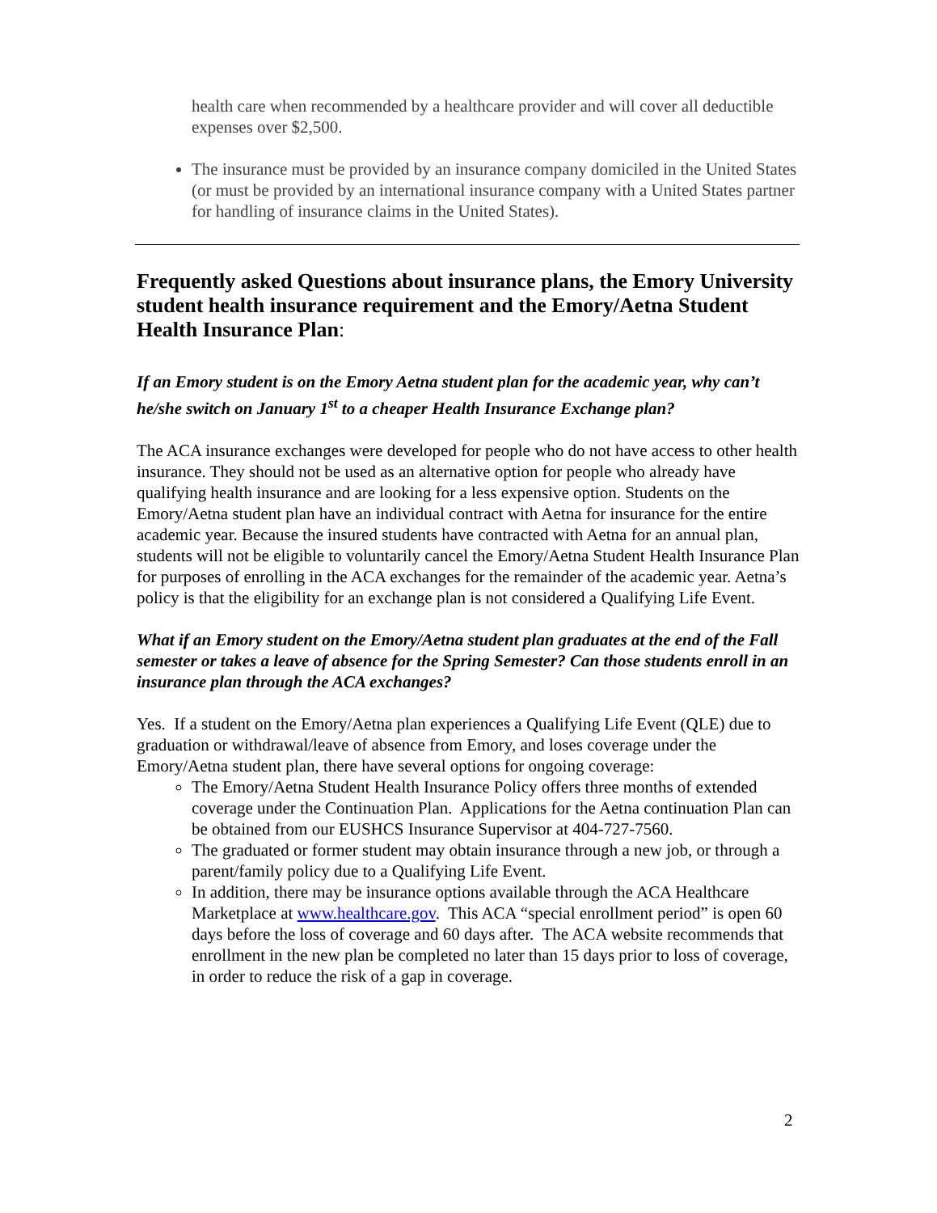health care when recommended by a healthcare provider and will cover all deductible expenses over $2,500.
The insurance must be provided by an insurance company domiciled in the United States (or must be provided by an international insurance company with a United States partner for handling of insurance claims in the United States).
Frequently asked Questions about insurance plans, the Emory University student health insurance requirement and the Emory/Aetna Student Health Insurance Plan:
If an Emory student is on the Emory Aetna student plan for the academic year, why can’t he/she switch on January 1<sup>st</sup> to a cheaper Health Insurance Exchange plan?
The ACA insurance exchanges were developed for people who do not have access to other health insurance. They should not be used as an alternative option for people who already have qualifying health insurance and are looking for a less expensive option. Students on the Emory/Aetna student plan have an individual contract with Aetna for insurance for the entire academic year. Because the insured students have contracted with Aetna for an annual plan, students will not be eligible to voluntarily cancel the Emory/Aetna Student Health Insurance Plan for purposes of enrolling in the ACA exchanges for the remainder of the academic year. Aetna’s policy is that the eligibility for an exchange plan is not considered a Qualifying Life Event.
What if an Emory student on the Emory/Aetna student plan graduates at the end of the Fall semester or takes a leave of absence for the Spring Semester? Can those students enroll in an insurance plan through the ACA exchanges?
Yes. If a student on the Emory/Aetna plan experiences a Qualifying Life Event (QLE) due to graduation or withdrawal/leave of absence from Emory, and loses coverage under the Emory/Aetna student plan, there have several options for ongoing coverage:
The Emory/Aetna Student Health Insurance Policy offers three months of extended coverage under the Continuation Plan. Applications for the Aetna continuation Plan can be obtained from our EUSHCS Insurance Supervisor at 404-727-7560.
The graduated or former student may obtain insurance through a new job, or through a parent/family policy due to a Qualifying Life Event.
In addition, there may be insurance options available through the ACA Healthcare Marketplace at www.healthcare.gov. This ACA “special enrollment period” is open 60 days before the loss of coverage and 60 days after. The ACA website recommends that enrollment in the new plan be completed no later than 15 days prior to loss of coverage, in order to reduce the risk of a gap in coverage.
2